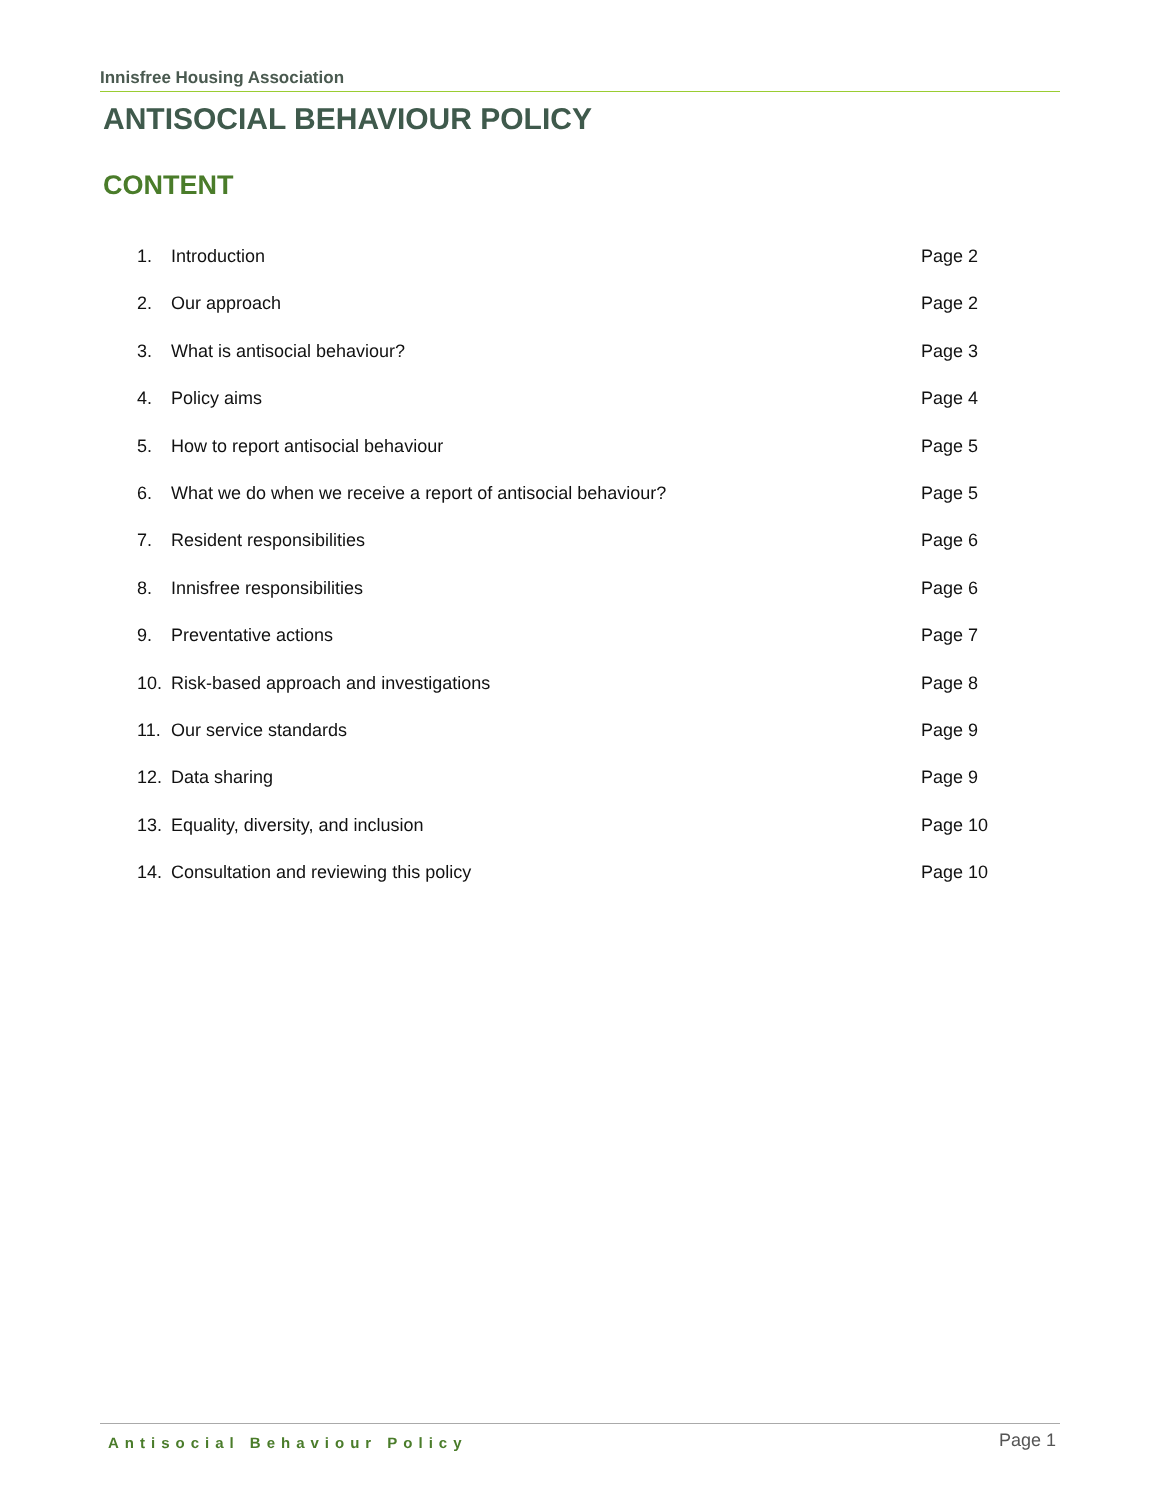Innisfree Housing Association
ANTISOCIAL BEHAVIOUR POLICY
CONTENT
1. Introduction Page 2
2. Our approach Page 2
3. What is antisocial behaviour? Page 3
4. Policy aims Page 4
5. How to report antisocial behaviour Page 5
6. What we do when we receive a report of antisocial behaviour? Page 5
7. Resident responsibilities Page 6
8. Innisfree responsibilities Page 6
9. Preventative actions Page 7
10. Risk-based approach and investigations Page 8
11. Our service standards Page 9
12. Data sharing Page 9
13. Equality, diversity, and inclusion Page 10
14. Consultation and reviewing this policy Page 10
Antisocial Behaviour Policy Page 1